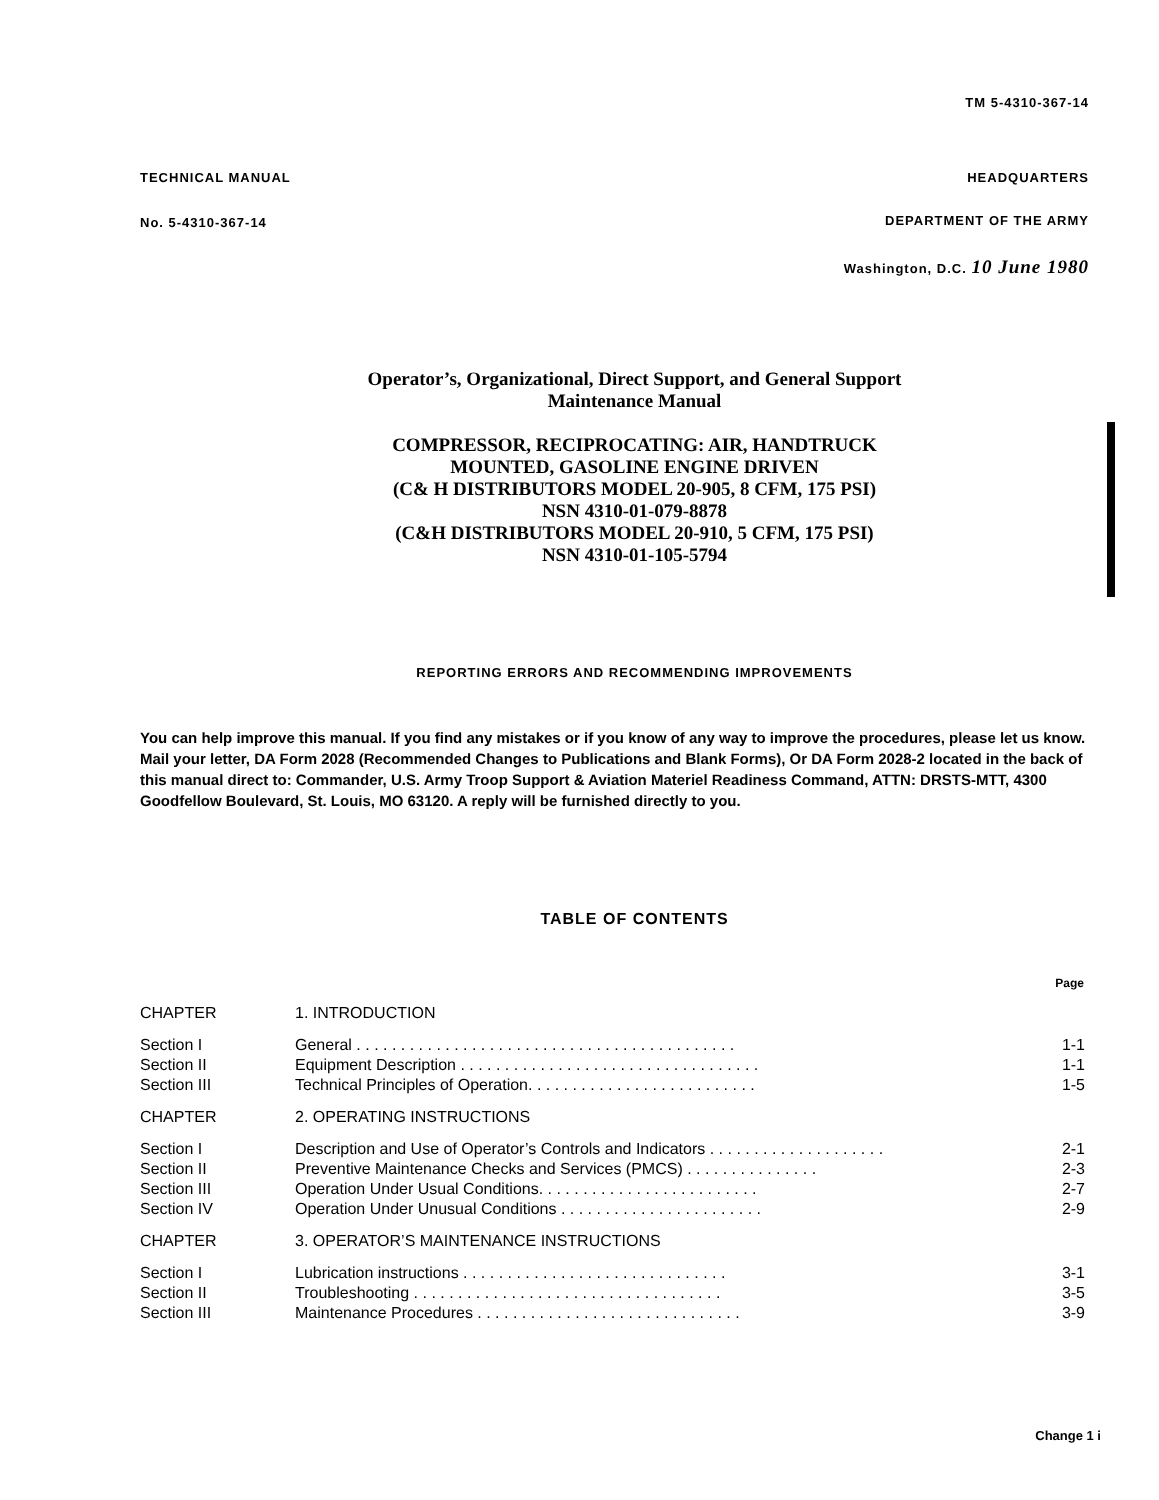TM 5-4310-367-14
TECHNICAL MANUAL
No. 5-4310-367-14
HEADQUARTERS
DEPARTMENT OF THE ARMY
Washington, D.C. 10 June 1980
Operator’s, Organizational, Direct Support, and General Support
Maintenance Manual
COMPRESSOR, RECIPROCATING: AIR, HANDTRUCK
MOUNTED, GASOLINE ENGINE DRIVEN
(C& H DISTRIBUTORS MODEL 20-905, 8 CFM, 175 PSI)
NSN 4310-01-079-8878
(C&H DISTRIBUTORS MODEL 20-910, 5 CFM, 175 PSI)
NSN 4310-01-105-5794
REPORTING ERRORS AND RECOMMENDING IMPROVEMENTS
You can help improve this manual. If you find any mistakes or if you know of any way to improve the procedures, please let us know. Mail your letter, DA Form 2028 (Recommended Changes to Publications and Blank Forms), Or DA Form 2028-2 located in the back of this manual direct to: Commander, U.S. Army Troop Support & Aviation Materiel Readiness Command, ATTN: DRSTS-MTT, 4300 Goodfellow Boulevard, St. Louis, MO 63120. A reply will be furnished directly to you.
TABLE OF CONTENTS
| | | Page |
| CHAPTER | 1. INTRODUCTION | |
| Section I | General . . . . . . . . . . . . . . . . . . . . . . . . . . . . . . . . . . . . . . . . . . . | 1-1 |
| Section II | Equipment Description . . . . . . . . . . . . . . . . . . . . . . . . . . . . . . . . . . | 1-1 |
| Section III | Technical Principles of Operation. . . . . . . . . . . . . . . . . . . . . . . . . . | 1-5 |
| CHAPTER | 2. OPERATING INSTRUCTIONS | |
| Section I | Description and Use of Operator’s Controls and Indicators . . . . . . . . . . . . . . . . . . . . | 2-1 |
| Section II | Preventive Maintenance Checks and Services (PMCS) . . . . . . . . . . . . . . . | 2-3 |
| Section III | Operation Under Usual Conditions. . . . . . . . . . . . . . . . . . . . . . . . . | 2-7 |
| Section IV | Operation Under Unusual Conditions . . . . . . . . . . . . . . . . . . . . . . . | 2-9 |
| CHAPTER | 3. OPERATOR’S MAINTENANCE INSTRUCTIONS | |
| Section I | Lubrication instructions . . . . . . . . . . . . . . . . . . . . . . . . . . . . . . | 3-1 |
| Section II | Troubleshooting . . . . . . . . . . . . . . . . . . . . . . . . . . . . . . . . . . . | 3-5 |
| Section III | Maintenance Procedures . . . . . . . . . . . . . . . . . . . . . . . . . . . . . . | 3-9 |
Change 1 i